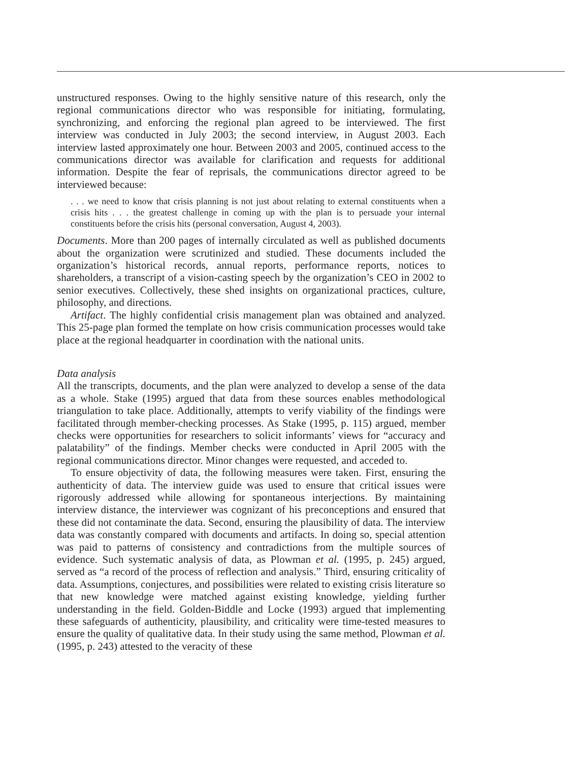unstructured responses. Owing to the highly sensitive nature of this research, only the regional communications director who was responsible for initiating, formulating, synchronizing, and enforcing the regional plan agreed to be interviewed. The first interview was conducted in July 2003; the second interview, in August 2003. Each interview lasted approximately one hour. Between 2003 and 2005, continued access to the communications director was available for clarification and requests for additional information. Despite the fear of reprisals, the communications director agreed to be interviewed because:
. . . we need to know that crisis planning is not just about relating to external constituents when a crisis hits . . . the greatest challenge in coming up with the plan is to persuade your internal constituents before the crisis hits (personal conversation, August 4, 2003).
Documents. More than 200 pages of internally circulated as well as published documents about the organization were scrutinized and studied. These documents included the organization’s historical records, annual reports, performance reports, notices to shareholders, a transcript of a vision-casting speech by the organization’s CEO in 2002 to senior executives. Collectively, these shed insights on organizational practices, culture, philosophy, and directions.
Artifact. The highly confidential crisis management plan was obtained and analyzed. This 25-page plan formed the template on how crisis communication processes would take place at the regional headquarter in coordination with the national units.
Data analysis
All the transcripts, documents, and the plan were analyzed to develop a sense of the data as a whole. Stake (1995) argued that data from these sources enables methodological triangulation to take place. Additionally, attempts to verify viability of the findings were facilitated through member-checking processes. As Stake (1995, p. 115) argued, member checks were opportunities for researchers to solicit informants’ views for “accuracy and palatability” of the findings. Member checks were conducted in April 2005 with the regional communications director. Minor changes were requested, and acceded to.
To ensure objectivity of data, the following measures were taken. First, ensuring the authenticity of data. The interview guide was used to ensure that critical issues were rigorously addressed while allowing for spontaneous interjections. By maintaining interview distance, the interviewer was cognizant of his preconceptions and ensured that these did not contaminate the data. Second, ensuring the plausibility of data. The interview data was constantly compared with documents and artifacts. In doing so, special attention was paid to patterns of consistency and contradictions from the multiple sources of evidence. Such systematic analysis of data, as Plowman et al. (1995, p. 245) argued, served as “a record of the process of reflection and analysis.” Third, ensuring criticality of data. Assumptions, conjectures, and possibilities were related to existing crisis literature so that new knowledge were matched against existing knowledge, yielding further understanding in the field. Golden-Biddle and Locke (1993) argued that implementing these safeguards of authenticity, plausibility, and criticality were time-tested measures to ensure the quality of qualitative data. In their study using the same method, Plowman et al. (1995, p. 243) attested to the veracity of these